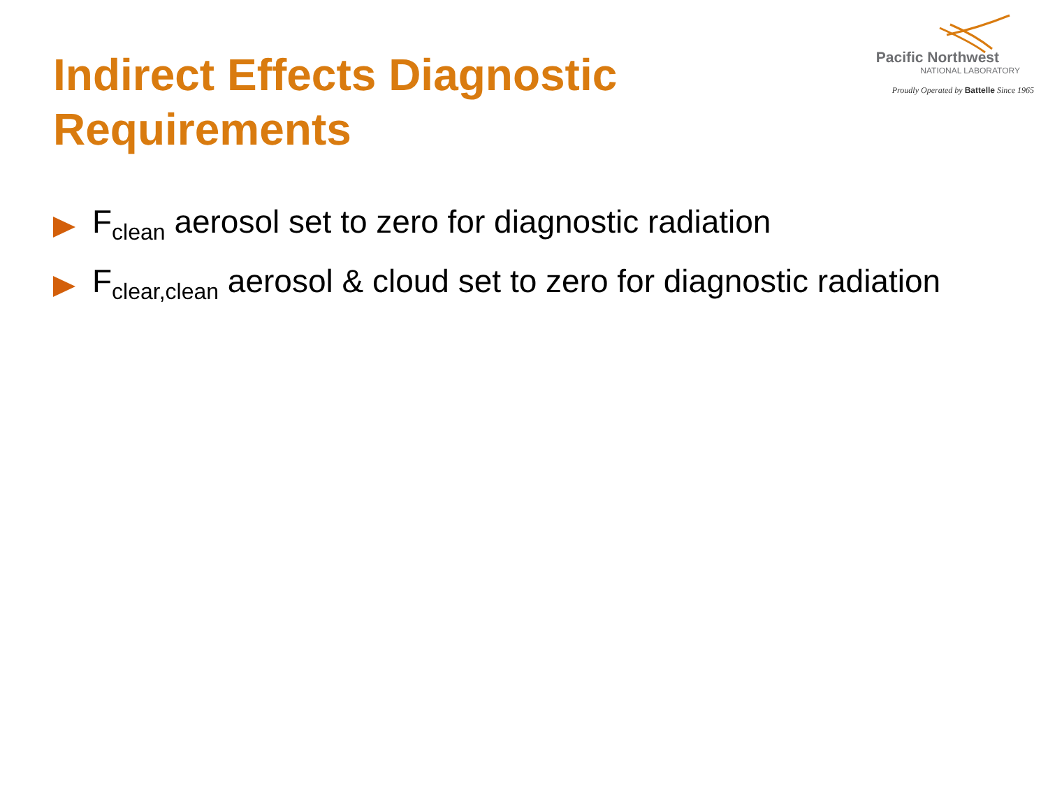Pacific Northwest
NATIONAL LABORATORY
Proudly Operated by Battelle Since 1965
Indirect Effects Diagnostic Requirements
F<sub>clean</sub> aerosol set to zero for diagnostic radiation
F<sub>clear,clean</sub> aerosol & cloud set to zero for diagnostic radiation